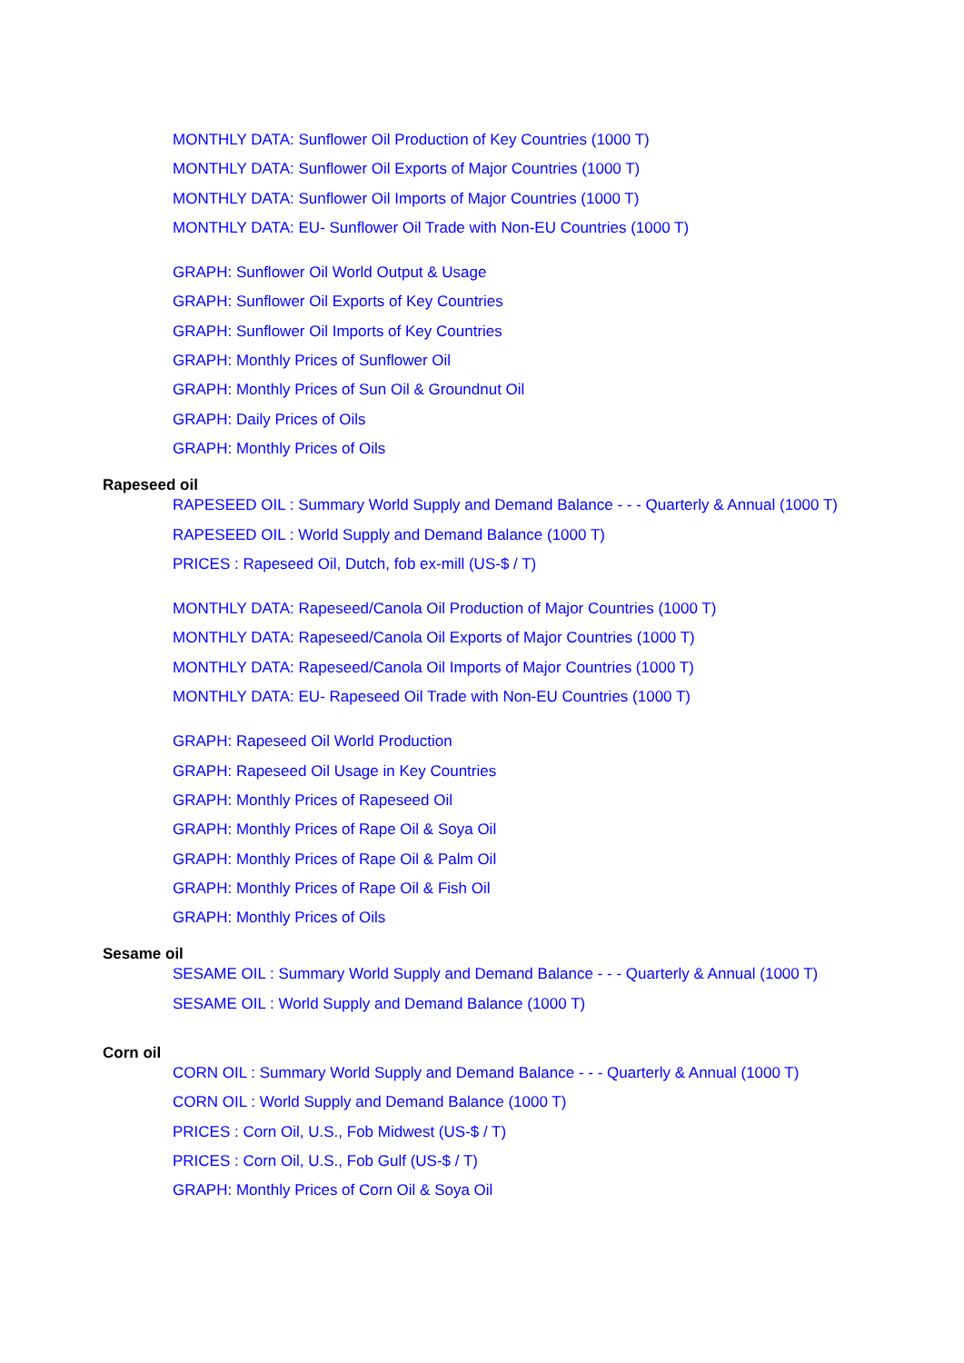MONTHLY DATA: Sunflower Oil Production of Key Countries (1000 T)
MONTHLY DATA: Sunflower Oil Exports of Major Countries (1000 T)
MONTHLY DATA: Sunflower Oil Imports of Major Countries (1000 T)
MONTHLY DATA: EU- Sunflower Oil Trade with Non-EU Countries (1000 T)
GRAPH: Sunflower Oil World Output & Usage
GRAPH: Sunflower Oil Exports of Key Countries
GRAPH: Sunflower Oil Imports of Key Countries
GRAPH: Monthly Prices of Sunflower Oil
GRAPH: Monthly Prices of Sun Oil & Groundnut Oil
GRAPH: Daily Prices of Oils
GRAPH: Monthly Prices of Oils
Rapeseed oil
RAPESEED OIL : Summary World Supply and Demand Balance - - - Quarterly & Annual (1000 T)
RAPESEED OIL : World Supply and Demand Balance (1000 T)
PRICES : Rapeseed Oil, Dutch, fob ex-mill (US-$ / T)
MONTHLY DATA: Rapeseed/Canola Oil Production of Major Countries (1000 T)
MONTHLY DATA: Rapeseed/Canola Oil Exports of Major Countries (1000 T)
MONTHLY DATA: Rapeseed/Canola Oil Imports of Major Countries (1000 T)
MONTHLY DATA: EU- Rapeseed Oil Trade with Non-EU Countries (1000 T)
GRAPH: Rapeseed Oil World Production
GRAPH: Rapeseed Oil Usage in Key Countries
GRAPH: Monthly Prices of Rapeseed Oil
GRAPH: Monthly Prices of Rape Oil & Soya Oil
GRAPH: Monthly Prices of Rape Oil & Palm Oil
GRAPH: Monthly Prices of Rape Oil & Fish Oil
GRAPH: Monthly Prices of Oils
Sesame oil
SESAME OIL : Summary World Supply and Demand Balance - - - Quarterly & Annual (1000 T)
SESAME OIL : World Supply and Demand Balance (1000 T)
Corn oil
CORN OIL : Summary World Supply and Demand Balance - - - Quarterly & Annual (1000 T)
CORN OIL : World Supply and Demand Balance (1000 T)
PRICES : Corn Oil, U.S., Fob Midwest (US-$ / T)
PRICES : Corn Oil, U.S., Fob Gulf (US-$ / T)
GRAPH: Monthly Prices of Corn Oil & Soya Oil